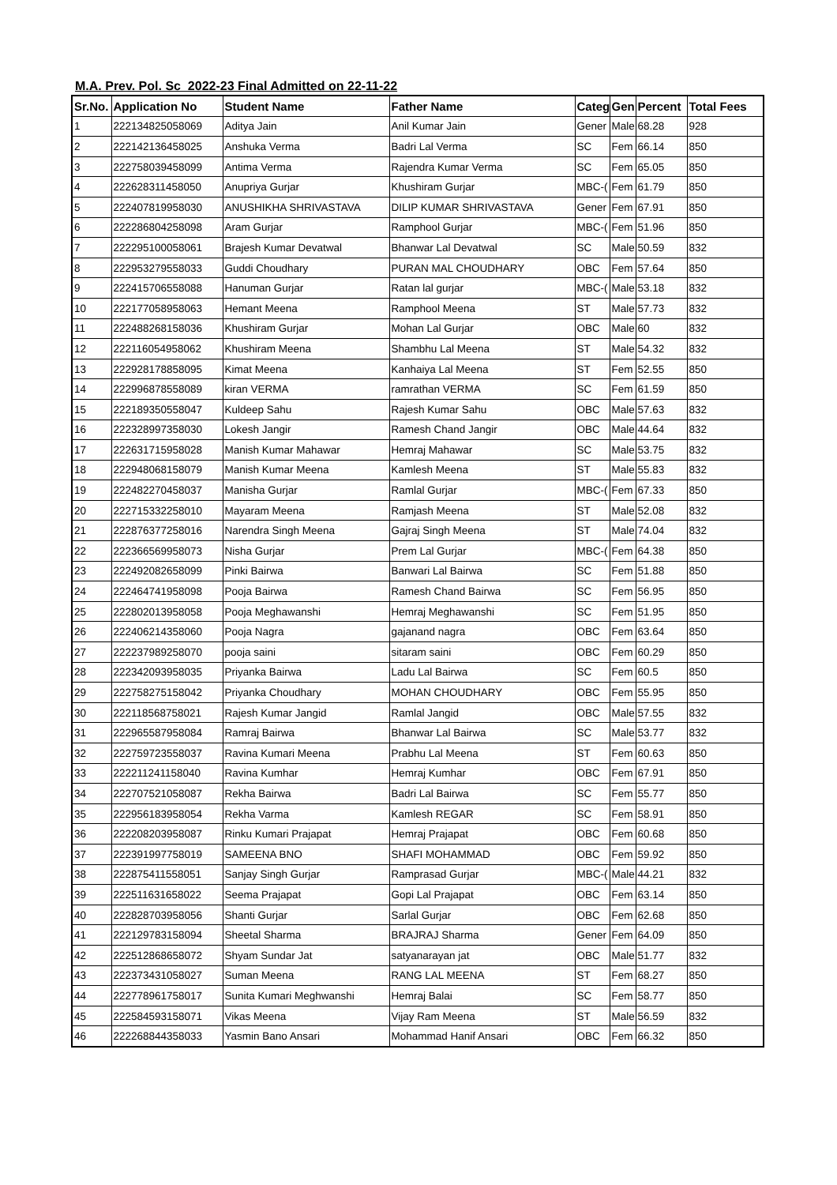M.A. Prev. Pol. Sc 2022-23 Final Admitted on 22-11-22
| Sr.No. | Application No | Student Name | Father Name | Categ | Gen | Percent | Total Fees |
| --- | --- | --- | --- | --- | --- | --- | --- |
| 1 | 222134825058069 | Aditya Jain | Anil Kumar Jain | Gener | Male | 68.28 | 928 |
| 2 | 222142136458025 | Anshuka Verma | Badri Lal Verma | SC | Fem | 66.14 | 850 |
| 3 | 222758039458099 | Antima Verma | Rajendra Kumar Verma | SC | Fem | 65.05 | 850 |
| 4 | 222628311458050 | Anupriya Gurjar | Khushiram Gurjar | MBC-( | Fem | 61.79 | 850 |
| 5 | 222407819958030 | ANUSHIKHA SHRIVASTAVA | DILIP KUMAR SHRIVASTAVA | Gener | Fem | 67.91 | 850 |
| 6 | 222286804258098 | Aram Gurjar | Ramphool Gurjar | MBC-( | Fem | 51.96 | 850 |
| 7 | 222295100058061 | Brajesh Kumar Devatwal | Bhanwar Lal Devatwal | SC | Male | 50.59 | 832 |
| 8 | 222953279558033 | Guddi Choudhary | PURAN MAL CHOUDHARY | OBC | Fem | 57.64 | 850 |
| 9 | 222415706558088 | Hanuman Gurjar | Ratan lal gurjar | MBC-( | Male | 53.18 | 832 |
| 10 | 222177058958063 | Hemant Meena | Ramphool Meena | ST | Male | 57.73 | 832 |
| 11 | 222488268158036 | Khushiram Gurjar | Mohan Lal Gurjar | OBC | Male | 60 | 832 |
| 12 | 222116054958062 | Khushiram Meena | Shambhu Lal Meena | ST | Male | 54.32 | 832 |
| 13 | 222928178858095 | Kimat Meena | Kanhaiya Lal Meena | ST | Fem | 52.55 | 850 |
| 14 | 222996878558089 | kiran VERMA | ramrathan VERMA | SC | Fem | 61.59 | 850 |
| 15 | 222189350558047 | Kuldeep Sahu | Rajesh Kumar Sahu | OBC | Male | 57.63 | 832 |
| 16 | 222328997358030 | Lokesh Jangir | Ramesh Chand Jangir | OBC | Male | 44.64 | 832 |
| 17 | 222631715958028 | Manish Kumar Mahawar | Hemraj Mahawar | SC | Male | 53.75 | 832 |
| 18 | 222948068158079 | Manish Kumar Meena | Kamlesh Meena | ST | Male | 55.83 | 832 |
| 19 | 222482270458037 | Manisha Gurjar | Ramlal Gurjar | MBC-( | Fem | 67.33 | 850 |
| 20 | 222715332258010 | Mayaram Meena | Ramjash Meena | ST | Male | 52.08 | 832 |
| 21 | 222876377258016 | Narendra Singh Meena | Gajraj Singh Meena | ST | Male | 74.04 | 832 |
| 22 | 222366569958073 | Nisha Gurjar | Prem Lal Gurjar | MBC-( | Fem | 64.38 | 850 |
| 23 | 222492082658099 | Pinki Bairwa | Banwari Lal Bairwa | SC | Fem | 51.88 | 850 |
| 24 | 222464741958098 | Pooja Bairwa | Ramesh Chand Bairwa | SC | Fem | 56.95 | 850 |
| 25 | 222802013958058 | Pooja Meghawanshi | Hemraj Meghawanshi | SC | Fem | 51.95 | 850 |
| 26 | 222406214358060 | Pooja Nagra | gajanand nagra | OBC | Fem | 63.64 | 850 |
| 27 | 222237989258070 | pooja saini | sitaram saini | OBC | Fem | 60.29 | 850 |
| 28 | 222342093958035 | Priyanka Bairwa | Ladu Lal Bairwa | SC | Fem | 60.5 | 850 |
| 29 | 222758275158042 | Priyanka Choudhary | MOHAN CHOUDHARY | OBC | Fem | 55.95 | 850 |
| 30 | 222118568758021 | Rajesh Kumar Jangid | Ramlal Jangid | OBC | Male | 57.55 | 832 |
| 31 | 222965587958084 | Ramraj Bairwa | Bhanwar Lal Bairwa | SC | Male | 53.77 | 832 |
| 32 | 222759723558037 | Ravina Kumari Meena | Prabhu Lal Meena | ST | Fem | 60.63 | 850 |
| 33 | 222211241158040 | Ravina Kumhar | Hemraj Kumhar | OBC | Fem | 67.91 | 850 |
| 34 | 222707521058087 | Rekha Bairwa | Badri Lal Bairwa | SC | Fem | 55.77 | 850 |
| 35 | 222956183958054 | Rekha Varma | Kamlesh REGAR | SC | Fem | 58.91 | 850 |
| 36 | 222208203958087 | Rinku Kumari Prajapat | Hemraj Prajapat | OBC | Fem | 60.68 | 850 |
| 37 | 222391997758019 | SAMEENA BNO | SHAFI MOHAMMAD | OBC | Fem | 59.92 | 850 |
| 38 | 222875411558051 | Sanjay Singh Gurjar | Ramprasad Gurjar | MBC-( | Male | 44.21 | 832 |
| 39 | 222511631658022 | Seema Prajapat | Gopi Lal Prajapat | OBC | Fem | 63.14 | 850 |
| 40 | 222828703958056 | Shanti Gurjar | Sarlal Gurjar | OBC | Fem | 62.68 | 850 |
| 41 | 222129783158094 | Sheetal Sharma | BRAJRAJ Sharma | Gener | Fem | 64.09 | 850 |
| 42 | 222512868658072 | Shyam Sundar Jat | satyanarayan jat | OBC | Male | 51.77 | 832 |
| 43 | 222373431058027 | Suman Meena | RANG LAL MEENA | ST | Fem | 68.27 | 850 |
| 44 | 222778961758017 | Sunita Kumari Meghwanshi | Hemraj Balai | SC | Fem | 58.77 | 850 |
| 45 | 222584593158071 | Vikas Meena | Vijay Ram Meena | ST | Male | 56.59 | 832 |
| 46 | 222268844358033 | Yasmin Bano Ansari | Mohammad Hanif Ansari | OBC | Fem | 66.32 | 850 |